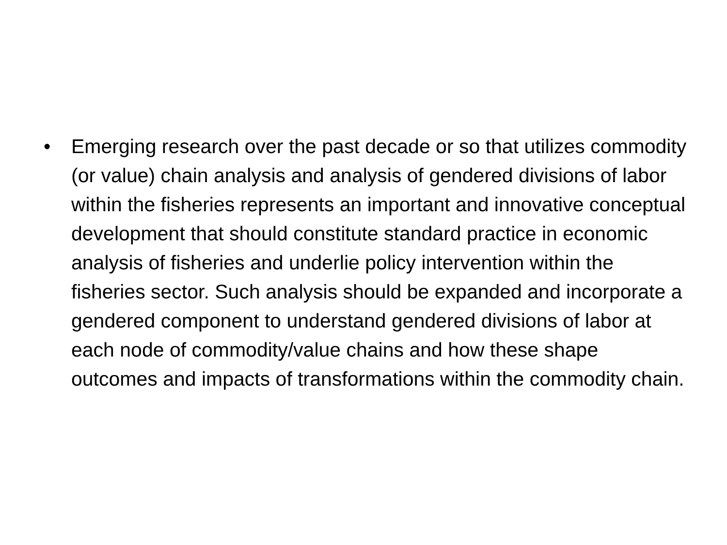• Emerging research over the past decade or so that utilizes commodity (or value) chain analysis and analysis of gendered divisions of labor within the fisheries represents an important and innovative conceptual development that should constitute standard practice in economic analysis of fisheries and underlie policy intervention within the fisheries sector. Such analysis should be expanded and incorporate a gendered component to understand gendered divisions of labor at each node of commodity/value chains and how these shape outcomes and impacts of transformations within the commodity chain.